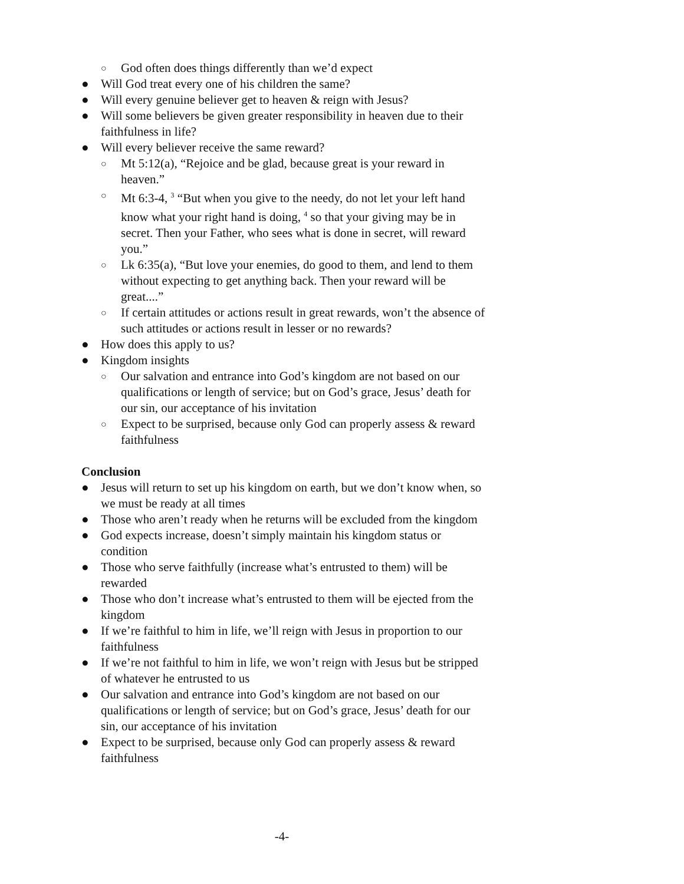○ God often does things differently than we’d expect
● Will God treat every one of his children the same?
● Will every genuine believer get to heaven & reign with Jesus?
● Will some believers be given greater responsibility in heaven due to their faithfulness in life?
● Will every believer receive the same reward?
○ Mt 5:12(a), “Rejoice and be glad, because great is your reward in heaven.”
○ Mt 6:3-4, <sup>3</sup> “But when you give to the needy, do not let your left hand know what your right hand is doing, <sup>4</sup> so that your giving may be in secret. Then your Father, who sees what is done in secret, will reward you.”
○ Lk 6:35(a), “But love your enemies, do good to them, and lend to them without expecting to get anything back. Then your reward will be great....”
○ If certain attitudes or actions result in great rewards, won’t the absence of such attitudes or actions result in lesser or no rewards?
● How does this apply to us?
● Kingdom insights
○ Our salvation and entrance into God’s kingdom are not based on our qualifications or length of service; but on God’s grace, Jesus’ death for our sin, our acceptance of his invitation
○ Expect to be surprised, because only God can properly assess & reward faithfulness
Conclusion
● Jesus will return to set up his kingdom on earth, but we don’t know when, so we must be ready at all times
● Those who aren’t ready when he returns will be excluded from the kingdom
● God expects increase, doesn’t simply maintain his kingdom status or condition
● Those who serve faithfully (increase what’s entrusted to them) will be rewarded
● Those who don’t increase what’s entrusted to them will be ejected from the kingdom
● If we’re faithful to him in life, we’ll reign with Jesus in proportion to our faithfulness
● If we’re not faithful to him in life, we won’t reign with Jesus but be stripped of whatever he entrusted to us
● Our salvation and entrance into God’s kingdom are not based on our qualifications or length of service; but on God’s grace, Jesus’ death for our sin, our acceptance of his invitation
● Expect to be surprised, because only God can properly assess & reward faithfulness
-4-